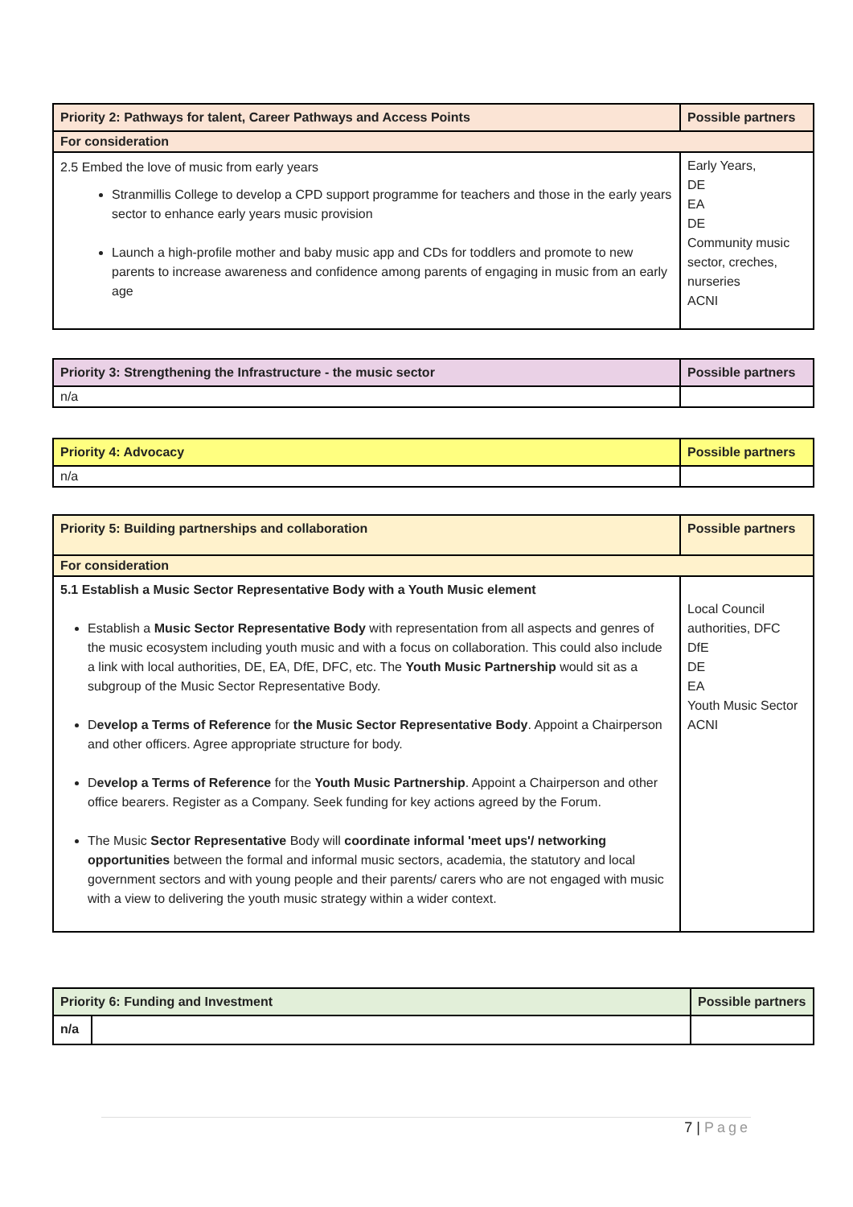| Priority 2: Pathways for talent, Career Pathways and Access Points | Possible partners |
| --- | --- |
| For consideration | |
| 2.5 Embed the love of music from early years Stranmillis College to develop a CPD support programme for teachers and those in the early years sector to enhance early years music provision Launch a high-profile mother and baby music app and CDs for toddlers and promote to new parents to increase awareness and confidence among parents of engaging in music from an early age | Early Years, DE EA DE Community music sector, creches, nurseries ACNI |
| Priority 3: Strengthening the Infrastructure - the music sector | Possible partners |
| --- | --- |
| n/a | |
| Priority 4: Advocacy | Possible partners |
| --- | --- |
| n/a | |
| Priority 5: Building partnerships and collaboration | Possible partners |
| --- | --- |
| For consideration | |
| 5.1 Establish a Music Sector Representative Body with a Youth Music element Establish a Music Sector Representative Body with representation from all aspects and genres of the music ecosystem including youth music and with a focus on collaboration. This could also include a link with local authorities, DE, EA, DfE, DFC, etc. The Youth Music Partnership would sit as a subgroup of the Music Sector Representative Body. D evelop a Terms of Reference for the Music Sector Representative Body . Appoint a Chairperson and other officers. Agree appropriate structure for body. D evelop a Terms of Reference for the Youth Music Partnership . Appoint a Chairperson and other office bearers. Register as a Company. Seek funding for key actions agreed by the Forum. The Music Sector Representative Body will coordinate informal 'meet ups'/ networking opportunities between the formal and informal music sectors, academia, the statutory and local government sectors and with young people and their parents/ carers who are not engaged with music with a view to delivering the youth music strategy within a wider context. | Local Council authorities, DFC DfE DE EA Youth Music Sector ACNI |
| Priority 6: Funding and Investment | | Possible partners |
| --- | --- | --- |
| n/a | | |
7 | Page